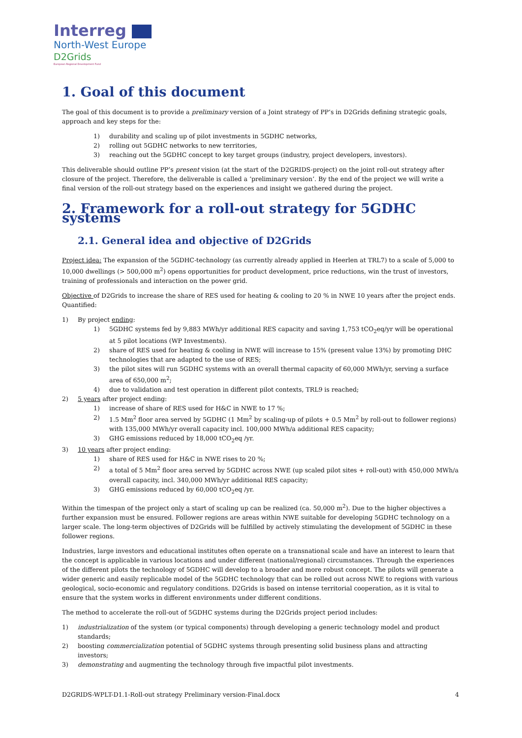Interreg
North-West Europe
D2Grids
European Regional Development Fund
1. Goal of this document
The goal of this document is to provide a preliminary version of a Joint strategy of PP’s in D2Grids defining strategic goals, approach and key steps for the:
1) durability and scaling up of pilot investments in 5GDHC networks,
2) rolling out 5GDHC networks to new territories,
3) reaching out the 5GDHC concept to key target groups (industry, project developers, investors).
This deliverable should outline PP’s present vision (at the start of the D2GRIDS-project) on the joint roll-out strategy after closure of the project. Therefore, the deliverable is called a ‘preliminary version’. By the end of the project we will write a final version of the roll-out strategy based on the experiences and insight we gathered during the project.
2. Framework for a roll-out strategy for 5GDHC systems
2.1. General idea and objective of D2Grids
Project idea: The expansion of the 5GDHC-technology (as currently already applied in Heerlen at TRL7) to a scale of 5,000 to 10,000 dwellings (> 500,000 m<sup>2</sup>) opens opportunities for product development, price reductions, win the trust of investors, training of professionals and interaction on the power grid.
Objective of D2Grids to increase the share of RES used for heating & cooling to 20 % in NWE 10 years after the project ends. Quantified:
1) By project ending:
1) 5GDHC systems fed by 9,883 MWh/yr additional RES capacity and saving 1,753 tCO<sub>2</sub>eq/yr will be operational at 5 pilot locations (WP Investments).
2) share of RES used for heating & cooling in NWE will increase to 15% (present value 13%) by promoting DHC technologies that are adapted to the use of RES;
3) the pilot sites will run 5GDHC systems with an overall thermal capacity of 60,000 MWh/yr, serving a surface area of 650,000 m<sup>2</sup>;
4) due to validation and test operation in different pilot contexts, TRL9 is reached;
2) 5 years after project ending:
1) increase of share of RES used for H&C in NWE to 17 %;
2) 1.5 Mm<sup>2</sup> floor area served by 5GDHC (1 Mm<sup>2</sup> by scaling-up of pilots + 0.5 Mm<sup>2</sup> by roll-out to follower regions) with 135,000 MWh/yr overall capacity incl. 100,000 MWh/a additional RES capacity;
3) GHG emissions reduced by 18,000 tCO<sub>2</sub>eq /yr.
3) 10 years after project ending:
1) share of RES used for H&C in NWE rises to 20 %;
2) a total of 5 Mm<sup>2</sup> floor area served by 5GDHC across NWE (up scaled pilot sites + roll-out) with 450,000 MWh/a overall capacity, incl. 340,000 MWh/yr additional RES capacity;
3) GHG emissions reduced by 60,000 tCO<sub>2</sub>eq /yr.
Within the timespan of the project only a start of scaling up can be realized (ca. 50,000 m<sup>2</sup>). Due to the higher objectives a further expansion must be ensured. Follower regions are areas within NWE suitable for developing 5GDHC technology on a larger scale. The long-term objectives of D2Grids will be fulfilled by actively stimulating the development of 5GDHC in these follower regions.
Industries, large investors and educational institutes often operate on a transnational scale and have an interest to learn that the concept is applicable in various locations and under different (national/regional) circumstances. Through the experiences of the different pilots the technology of 5GDHC will develop to a broader and more robust concept. The pilots will generate a wider generic and easily replicable model of the 5GDHC technology that can be rolled out across NWE to regions with various geological, socio-economic and regulatory conditions. D2Grids is based on intense territorial cooperation, as it is vital to ensure that the system works in different environments under different conditions.
The method to accelerate the roll-out of 5GDHC systems during the D2Grids project period includes:
1) industrialization of the system (or typical components) through developing a generic technology model and product standards;
2) boosting commercialization potential of 5GDHC systems through presenting solid business plans and attracting investors;
3) demonstrating and augmenting the technology through five impactful pilot investments.
D2GRIDS-WPLT-D1.1-Roll-out strategy Preliminary version-Final.docx 4